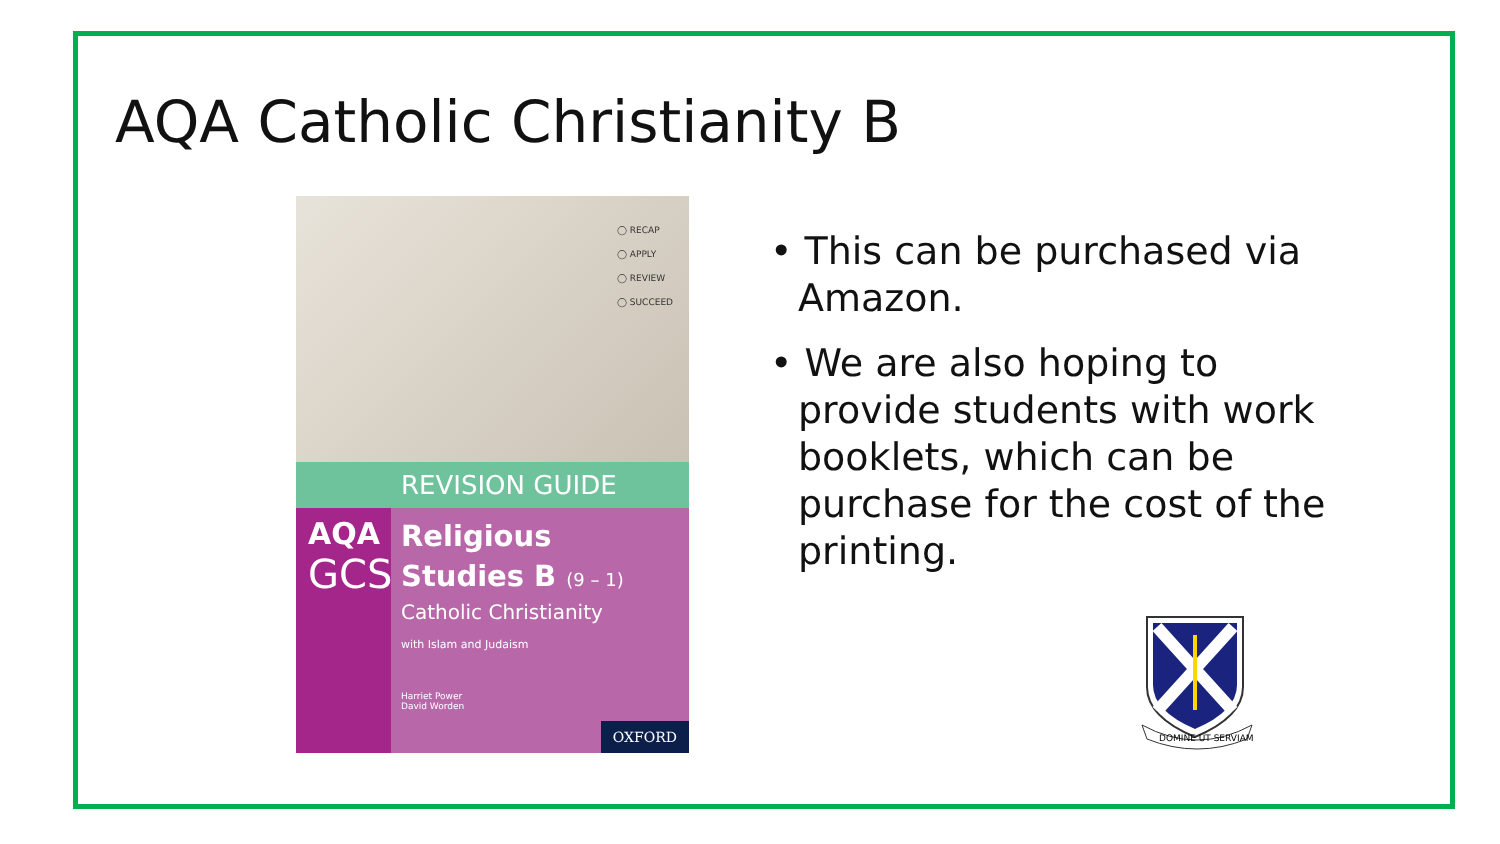AQA Catholic Christianity B
◯ RECAP
◯ APPLY
◯ REVIEW
◯ SUCCEED
REVISION GUIDE
AQA
GCSE
Religious
Studies B (9 – 1)
Catholic Christianity
with Islam and Judaism
Harriet Power
David Worden
OXFORD
• This can be purchased via Amazon.
• We are also hoping to provide students with work booklets, which can be purchase for the cost of the printing.
DOMINE UT SERVIAM